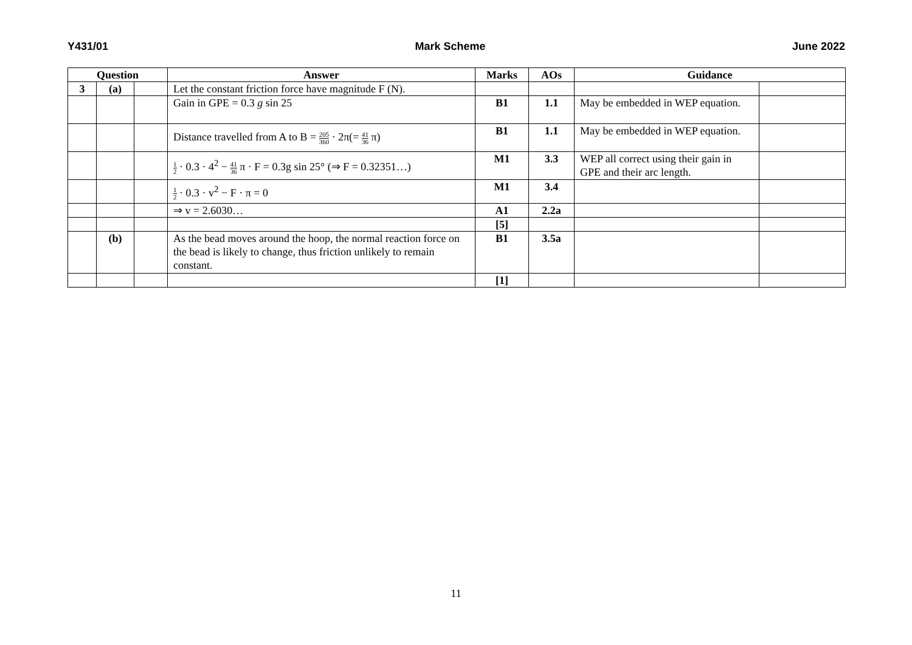Y431/01 Mark Scheme June 2022
| Question | | | Answer | Marks | AOs | Guidance | |
| --- | --- | --- | --- | --- | --- | --- | --- |
| 3 | (a) | | Let the constant friction force have magnitude F (N). | | | | |
| | | | Gain in GPE = 0.3 g sin 25 | B1 | 1.1 | May be embedded in WEP equation. | |
| | | | Distance travelled from A to B = 205 360 · 2π(= 41 36 π) | B1 | 1.1 | May be embedded in WEP equation. | |
| | | | 1 2 · 0.3 · 4<sup>2</sup> − 41 36 π · F = 0.3g sin 25° (⇒ F = 0.32351…) | M1 | 3.3 | WEP all correct using their gain in GPE and their arc length. | |
| | | | 1 2 · 0.3 · v<sup>2</sup> − F · π = 0 | M1 | 3.4 | | |
| | | | ⇒ v = 2.6030… | A1 | 2.2a | | |
| | | | | [5] | | | |
| | (b) | | As the bead moves around the hoop, the normal reaction force on the bead is likely to change, thus friction unlikely to remain constant. | B1 | 3.5a | | |
| | | | | [1] | | | |
11